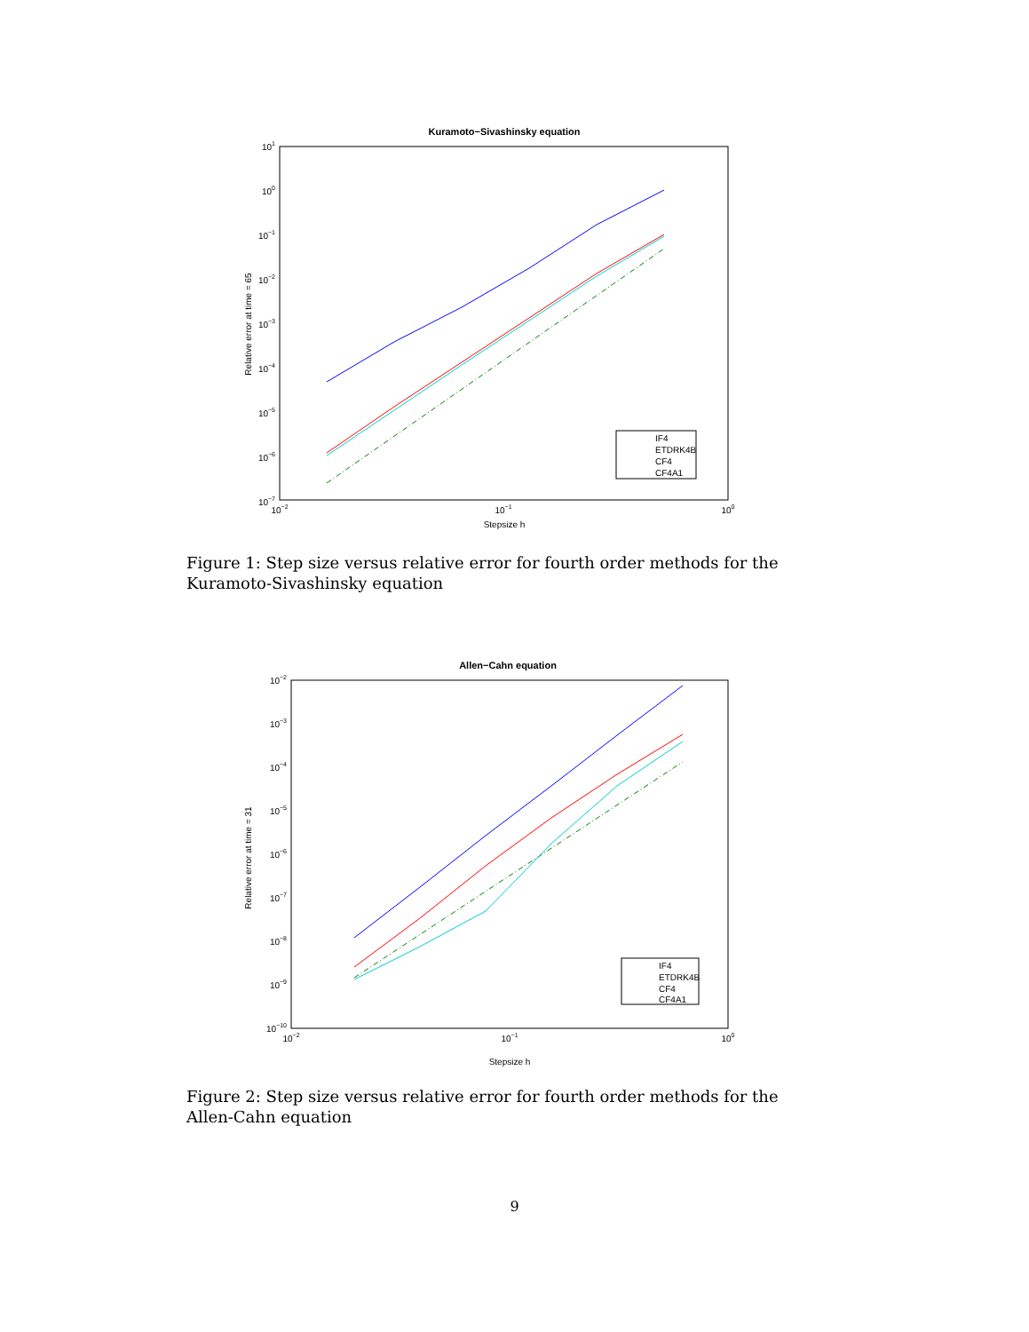Kuramoto−Sivashinsky equation
101
100
10−1
10−2
10−3
10−4
10−5
10−6
10−7
10−2
10−1
100
Stepsize h
Relative error at time = 65
IF4
ETDRK4B
CF4
CF4A1
Figure 1: Step size versus relative error for fourth order methods for the Kuramoto-Sivashinsky equation
Allen−Cahn equation
10−2
10−3
10−4
10−5
10−6
10−7
10−8
10−9
10−10
10−2
10−1
100
Stepsize h
Relative error at time = 31
IF4
ETDRK4B
CF4
CF4A1
Figure 2: Step size versus relative error for fourth order methods for the Allen-Cahn equation
9